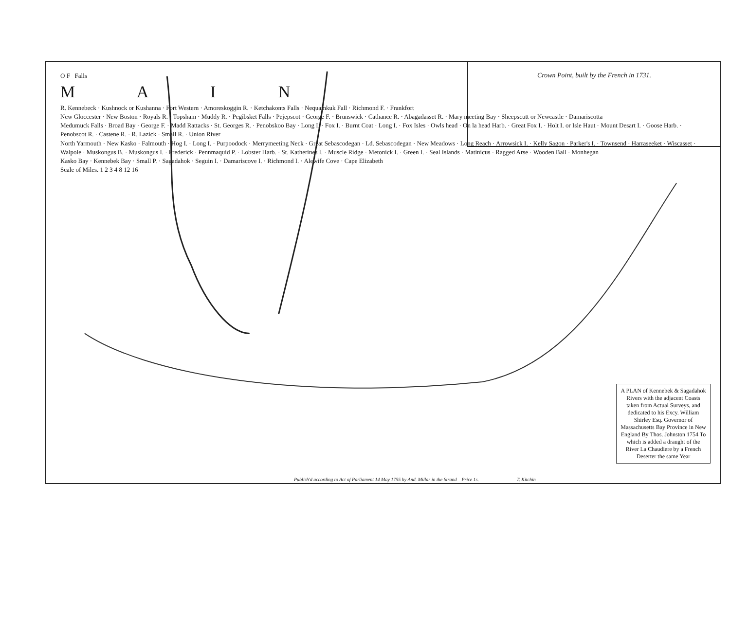Crown Point, built by the French in 1731.
O F Falls
M A I N
R. Kennebeck · Kushnock or Kushanna · Fort Western · Amoreskoggin R. · Ketchakonts Falls · Nequamkuk Fall · Richmond F. · Frankfort
New Gloccester · New Boston · Royals R. · Topsham · Muddy R. · Pegibsket Falls · Pejepscot · George F. · Brunswick · Cathance R. · Abagadasset R. · Mary meeting Bay · Sheepscutt or Newcastle · Damariscotta
Medumuck Falls · Broad Bay · George F. · Madd Rattacks · St. Georges R. · Penobskoo Bay · Long I. · Fox I. · Burnt Coat · Long I. · Fox Isles · Owls head · On la head Harb. · Great Fox I. · Holt I. or Isle Haut · Mount Desart I. · Goose Harb. · Penobscot R. · Castene R. · R. Lazick · Small R. · Union River
North Yarmouth · New Kasko · Falmouth · Hog I. · Long I. · Purpoodock · Merrymeeting Neck · Great Sebascodegan · Ld. Sebascodegan · New Meadows · Long Reach · Arrowsick I. · Kelly Sagon · Parker's I. · Townsend · Harraseeket · Wiscasset · Walpole · Muskongus B. · Muskongus I. · Frederick · Pennmaquid P. · Lobster Harb. · St. Katherines I. · Muscle Ridge · Metonick I. · Green I. · Seal Islands · Matinicus · Ragged Arse · Wooden Ball · Monhegan
Kasko Bay · Kennebek Bay · Small P. · Sagadahok · Seguin I. · Damariscove I. · Richmond I. · Alewife Cove · Cape Elizabeth
Scale of Miles. 1 2 3 4 8 12 16
A PLAN of Kennebek & Sagadahok Rivers with the adjacent Coasts taken from Actual Surveys, and dedicated to his Excy. William Shirley Esq. Governor of Massachusetts Bay Province in New England By Thos. Johnston 1754 To which is added a draught of the River La Chaudiere by a French Deserter the same Year
Publish'd according to Act of Parliament 14 May 1755 by And. Millar in the Strand Price 1s. T. Kitchin